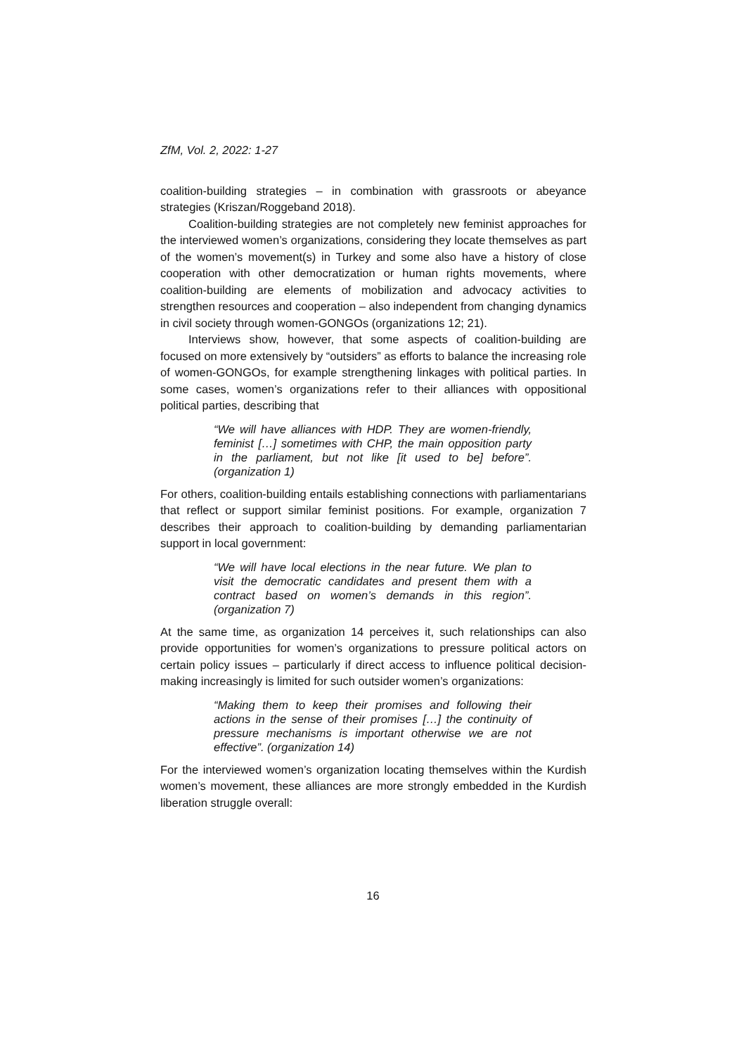ZfM, Vol. 2, 2022: 1-27
coalition-building strategies – in combination with grassroots or abeyance strategies (Kriszan/Roggeband 2018).
Coalition-building strategies are not completely new feminist approaches for the interviewed women’s organizations, considering they locate themselves as part of the women’s movement(s) in Turkey and some also have a history of close cooperation with other democratization or human rights movements, where coalition-building are elements of mobilization and advocacy activities to strengthen resources and cooperation – also independent from changing dynamics in civil society through women-GONGOs (organizations 12; 21).
Interviews show, however, that some aspects of coalition-building are focused on more extensively by “outsiders” as efforts to balance the increasing role of women-GONGOs, for example strengthening linkages with political parties. In some cases, women’s organizations refer to their alliances with oppositional political parties, describing that
“We will have alliances with HDP. They are women-friendly, feminist […] sometimes with CHP, the main opposition party in the parliament, but not like [it used to be] before”. (organization 1)
For others, coalition-building entails establishing connections with parliamentarians that reflect or support similar feminist positions. For example, organization 7 describes their approach to coalition-building by demanding parliamentarian support in local government:
“We will have local elections in the near future. We plan to visit the democratic candidates and present them with a contract based on women’s demands in this region”. (organization 7)
At the same time, as organization 14 perceives it, such relationships can also provide opportunities for women’s organizations to pressure political actors on certain policy issues – particularly if direct access to influence political decision-making increasingly is limited for such outsider women’s organizations:
“Making them to keep their promises and following their actions in the sense of their promises […] the continuity of pressure mechanisms is important otherwise we are not effective”. (organization 14)
For the interviewed women’s organization locating themselves within the Kurdish women’s movement, these alliances are more strongly embedded in the Kurdish liberation struggle overall:
16